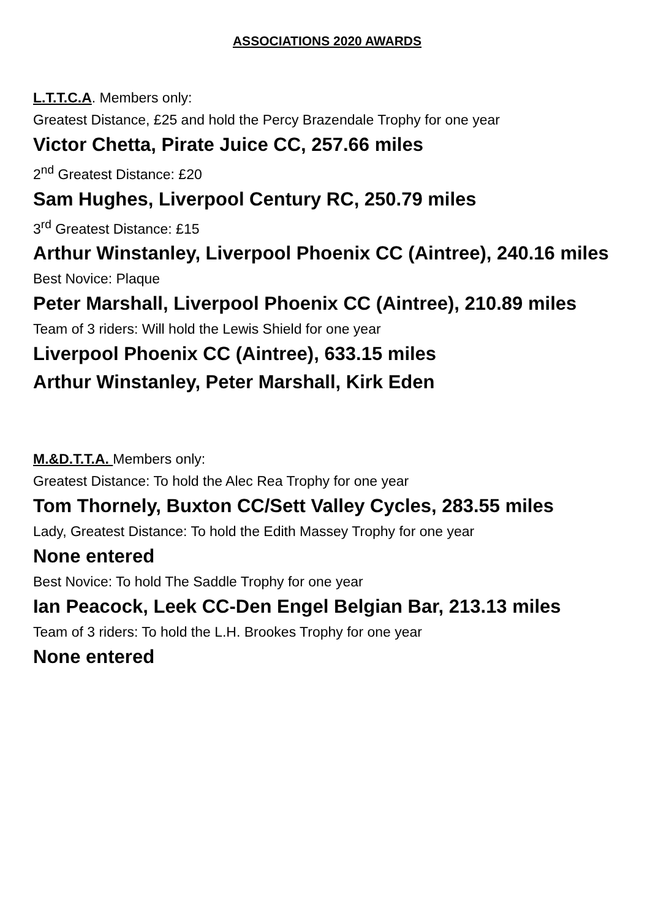ASSOCIATIONS 2020 AWARDS
L.T.T.C.A. Members only:
Greatest Distance, £25 and hold the Percy Brazendale Trophy for one year
Victor Chetta, Pirate Juice CC, 257.66 miles
2<sup>nd</sup> Greatest Distance: £20
Sam Hughes, Liverpool Century RC, 250.79 miles
3<sup>rd</sup> Greatest Distance: £15
Arthur Winstanley, Liverpool Phoenix CC (Aintree), 240.16 miles
Best Novice: Plaque
Peter Marshall, Liverpool Phoenix CC (Aintree), 210.89 miles
Team of 3 riders: Will hold the Lewis Shield for one year
Liverpool Phoenix CC (Aintree), 633.15 miles
Arthur Winstanley, Peter Marshall, Kirk Eden
M.&D.T.T.A. Members only:
Greatest Distance: To hold the Alec Rea Trophy for one year
Tom Thornely, Buxton CC/Sett Valley Cycles, 283.55 miles
Lady, Greatest Distance: To hold the Edith Massey Trophy for one year
None entered
Best Novice: To hold The Saddle Trophy for one year
Ian Peacock, Leek CC-Den Engel Belgian Bar, 213.13 miles
Team of 3 riders: To hold the L.H. Brookes Trophy for one year
None entered